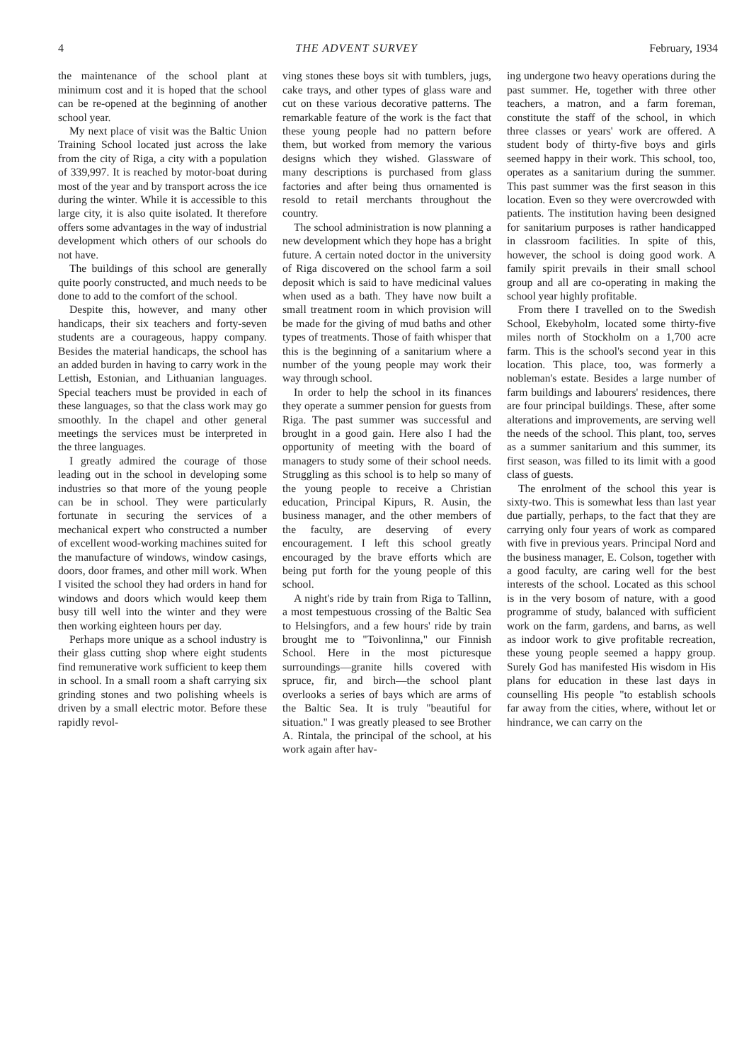4 THE ADVENT SURVEY February, 1934
the maintenance of the school plant at minimum cost and it is hoped that the school can be re-opened at the beginning of another school year.
My next place of visit was the Baltic Union Training School located just across the lake from the city of Riga, a city with a population of 339,997. It is reached by motor-boat during most of the year and by transport across the ice during the winter. While it is accessible to this large city, it is also quite isolated. It therefore offers some advantages in the way of industrial development which others of our schools do not have.
The buildings of this school are generally quite poorly constructed, and much needs to be done to add to the comfort of the school.
Despite this, however, and many other handicaps, their six teachers and forty-seven students are a courageous, happy company. Besides the material handicaps, the school has an added burden in having to carry work in the Lettish, Estonian, and Lithuanian languages. Special teachers must be provided in each of these languages, so that the class work may go smoothly. In the chapel and other general meetings the services must be interpreted in the three languages.
I greatly admired the courage of those leading out in the school in developing some industries so that more of the young people can be in school. They were particularly fortunate in securing the services of a mechanical expert who constructed a number of excellent wood-working machines suited for the manufacture of windows, window casings, doors, door frames, and other mill work. When I visited the school they had orders in hand for windows and doors which would keep them busy till well into the winter and they were then working eighteen hours per day.
Perhaps more unique as a school industry is their glass cutting shop where eight students find remunerative work sufficient to keep them in school. In a small room a shaft carrying six grinding stones and two polishing wheels is driven by a small electric motor. Before these rapidly revol-
ving stones these boys sit with tumblers, jugs, cake trays, and other types of glass ware and cut on these various decorative patterns. The remarkable feature of the work is the fact that these young people had no pattern before them, but worked from memory the various designs which they wished. Glassware of many descriptions is purchased from glass factories and after being thus ornamented is resold to retail merchants throughout the country.
The school administration is now planning a new development which they hope has a bright future. A certain noted doctor in the university of Riga discovered on the school farm a soil deposit which is said to have medicinal values when used as a bath. They have now built a small treatment room in which provision will be made for the giving of mud baths and other types of treatments. Those of faith whisper that this is the beginning of a sanitarium where a number of the young people may work their way through school.
In order to help the school in its finances they operate a summer pension for guests from Riga. The past summer was successful and brought in a good gain. Here also I had the opportunity of meeting with the board of managers to study some of their school needs. Struggling as this school is to help so many of the young people to receive a Christian education, Principal Kipurs, R. Ausin, the business manager, and the other members of the faculty, are deserving of every encouragement. I left this school greatly encouraged by the brave efforts which are being put forth for the young people of this school.
A night's ride by train from Riga to Tallinn, a most tempestuous crossing of the Baltic Sea to Helsingfors, and a few hours' ride by train brought me to "Toivonlinna," our Finnish School. Here in the most picturesque surroundings—granite hills covered with spruce, fir, and birch—the school plant overlooks a series of bays which are arms of the Baltic Sea. It is truly "beautiful for situation." I was greatly pleased to see Brother A. Rintala, the principal of the school, at his work again after hav-
ing undergone two heavy operations during the past summer. He, together with three other teachers, a matron, and a farm foreman, constitute the staff of the school, in which three classes or years' work are offered. A student body of thirty-five boys and girls seemed happy in their work. This school, too, operates as a sanitarium during the summer. This past summer was the first season in this location. Even so they were overcrowded with patients. The institution having been designed for sanitarium purposes is rather handicapped in classroom facilities. In spite of this, however, the school is doing good work. A family spirit prevails in their small school group and all are co-operating in making the school year highly profitable.
From there I travelled on to the Swedish School, Ekebyholm, located some thirty-five miles north of Stockholm on a 1,700 acre farm. This is the school's second year in this location. This place, too, was formerly a nobleman's estate. Besides a large number of farm buildings and labourers' residences, there are four principal buildings. These, after some alterations and improvements, are serving well the needs of the school. This plant, too, serves as a summer sanitarium and this summer, its first season, was filled to its limit with a good class of guests.
The enrolment of the school this year is sixty-two. This is somewhat less than last year due partially, perhaps, to the fact that they are carrying only four years of work as compared with five in previous years. Principal Nord and the business manager, E. Colson, together with a good faculty, are caring well for the best interests of the school. Located as this school is in the very bosom of nature, with a good programme of study, balanced with sufficient work on the farm, gardens, and barns, as well as indoor work to give profitable recreation, these young people seemed a happy group. Surely God has manifested His wisdom in His plans for education in these last days in counselling His people "to establish schools far away from the cities, where, without let or hindrance, we can carry on the